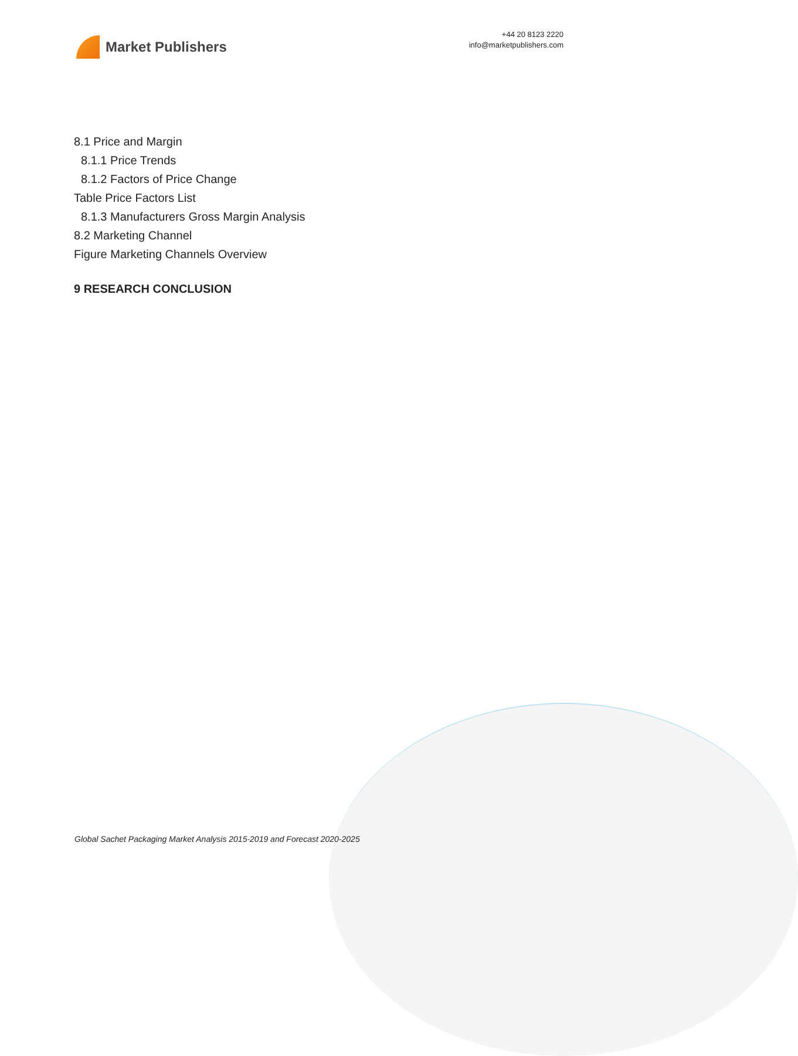Market Publishers
+44 20 8123 2220
info@marketpublishers.com
8.1 Price and Margin
8.1.1 Price Trends
8.1.2 Factors of Price Change
Table Price Factors List
8.1.3 Manufacturers Gross Margin Analysis
8.2 Marketing Channel
Figure Marketing Channels Overview
9 RESEARCH CONCLUSION
Global Sachet Packaging Market Analysis 2015-2019 and Forecast 2020-2025